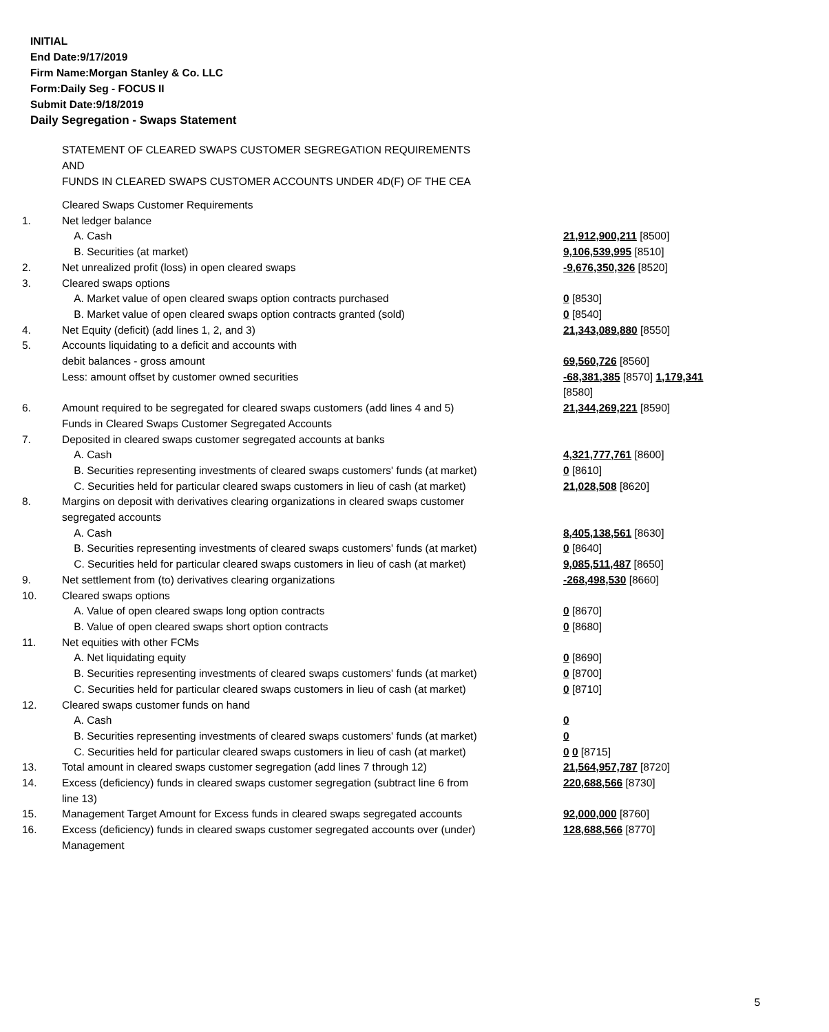INITIAL
End Date:9/17/2019
Firm Name:Morgan Stanley & Co. LLC
Form:Daily Seg - FOCUS II
Submit Date:9/18/2019
Daily Segregation - Swaps Statement
STATEMENT OF CLEARED SWAPS CUSTOMER SEGREGATION REQUIREMENTS
AND
FUNDS IN CLEARED SWAPS CUSTOMER ACCOUNTS UNDER 4D(F) OF THE CEA
| | Cleared Swaps Customer Requirements | |
| 1. | Net ledger balance | |
| | A. Cash | 21,912,900,211 [8500] |
| | B. Securities (at market) | 9,106,539,995 [8510] |
| 2. | Net unrealized profit (loss) in open cleared swaps | -9,676,350,326 [8520] |
| 3. | Cleared swaps options | |
| | A. Market value of open cleared swaps option contracts purchased | 0 [8530] |
| | B. Market value of open cleared swaps option contracts granted (sold) | 0 [8540] |
| 4. | Net Equity (deficit) (add lines 1, 2, and 3) | 21,343,089,880 [8550] |
| 5. | Accounts liquidating to a deficit and accounts with debit balances - gross amount | 69,560,726 [8560] |
| | Less: amount offset by customer owned securities | -68,381,385 [8570] 1,179,341 [8580] |
| 6. | Amount required to be segregated for cleared swaps customers (add lines 4 and 5) Funds in Cleared Swaps Customer Segregated Accounts | 21,344,269,221 [8590] |
| 7. | Deposited in cleared swaps customer segregated accounts at banks | |
| | A. Cash | 4,321,777,761 [8600] |
| | B. Securities representing investments of cleared swaps customers' funds (at market) | 0 [8610] |
| | C. Securities held for particular cleared swaps customers in lieu of cash (at market) | 21,028,508 [8620] |
| 8. | Margins on deposit with derivatives clearing organizations in cleared swaps customer segregated accounts | |
| | A. Cash | 8,405,138,561 [8630] |
| | B. Securities representing investments of cleared swaps customers' funds (at market) | 0 [8640] |
| | C. Securities held for particular cleared swaps customers in lieu of cash (at market) | 9,085,511,487 [8650] |
| 9. | Net settlement from (to) derivatives clearing organizations | -268,498,530 [8660] |
| 10. | Cleared swaps options | |
| | A. Value of open cleared swaps long option contracts | 0 [8670] |
| | B. Value of open cleared swaps short option contracts | 0 [8680] |
| 11. | Net equities with other FCMs | |
| | A. Net liquidating equity | 0 [8690] |
| | B. Securities representing investments of cleared swaps customers' funds (at market) | 0 [8700] |
| | C. Securities held for particular cleared swaps customers in lieu of cash (at market) | 0 [8710] |
| 12. | Cleared swaps customer funds on hand | |
| | A. Cash | 0 |
| | B. Securities representing investments of cleared swaps customers' funds (at market) | 0 |
| | C. Securities held for particular cleared swaps customers in lieu of cash (at market) | 0 0 [8715] |
| 13. | Total amount in cleared swaps customer segregation (add lines 7 through 12) | 21,564,957,787 [8720] |
| 14. | Excess (deficiency) funds in cleared swaps customer segregation (subtract line 6 from line 13) | 220,688,566 [8730] |
| 15. | Management Target Amount for Excess funds in cleared swaps segregated accounts | 92,000,000 [8760] |
| 16. | Excess (deficiency) funds in cleared swaps customer segregated accounts over (under) Management | 128,688,566 [8770] |
5